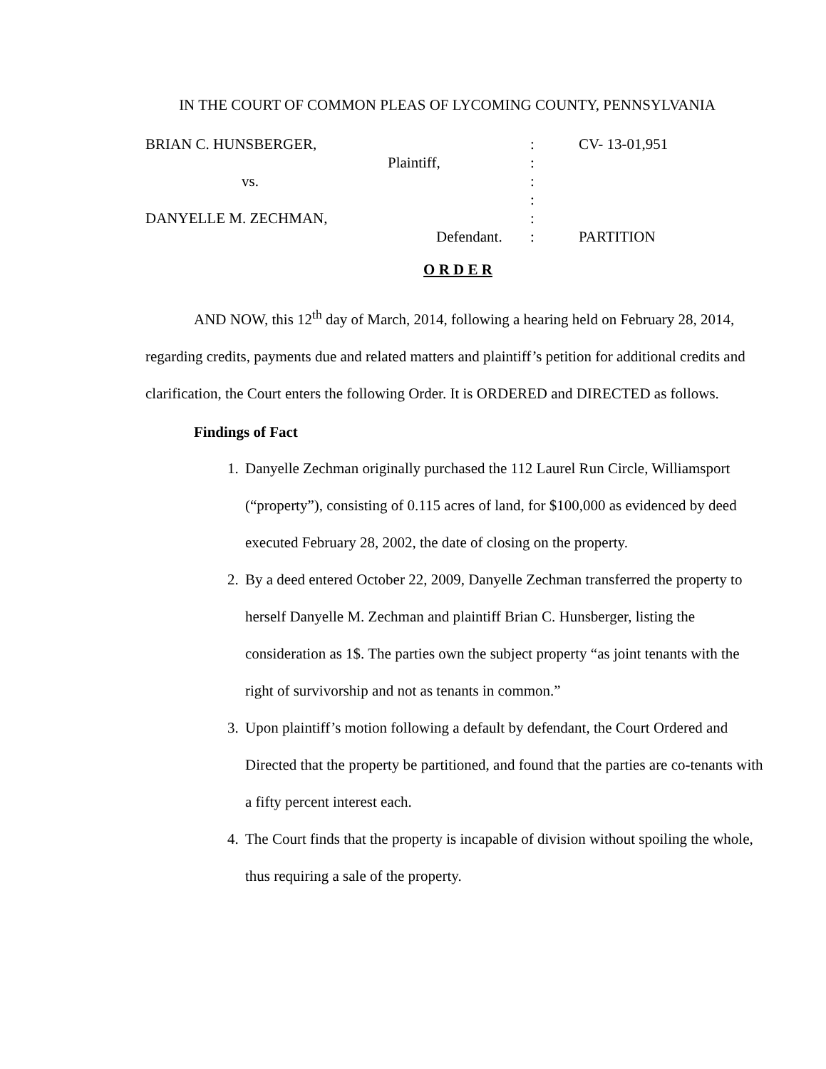IN THE COURT OF COMMON PLEAS OF LYCOMING COUNTY, PENNSYLVANIA
| BRIAN C. HUNSBERGER, | : | CV- 13-01,951 |
| Plaintiff, | : | |
| vs. | : | |
| | : | |
| DANYELLE M. ZECHMAN, | : | |
| Defendant. | : | PARTITION |
O R D E R
AND NOW, this 12<sup>th</sup> day of March, 2014, following a hearing held on February 28, 2014, regarding credits, payments due and related matters and plaintiff’s petition for additional credits and clarification, the Court enters the following Order. It is ORDERED and DIRECTED as follows.
Findings of Fact
1. Danyelle Zechman originally purchased the 112 Laurel Run Circle, Williamsport (“property”), consisting of 0.115 acres of land, for $100,000 as evidenced by deed executed February 28, 2002, the date of closing on the property.
2. By a deed entered October 22, 2009, Danyelle Zechman transferred the property to herself Danyelle M. Zechman and plaintiff Brian C. Hunsberger, listing the consideration as 1$. The parties own the subject property “as joint tenants with the right of survivorship and not as tenants in common.”
3. Upon plaintiff’s motion following a default by defendant, the Court Ordered and Directed that the property be partitioned, and found that the parties are co-tenants with a fifty percent interest each.
4. The Court finds that the property is incapable of division without spoiling the whole, thus requiring a sale of the property.